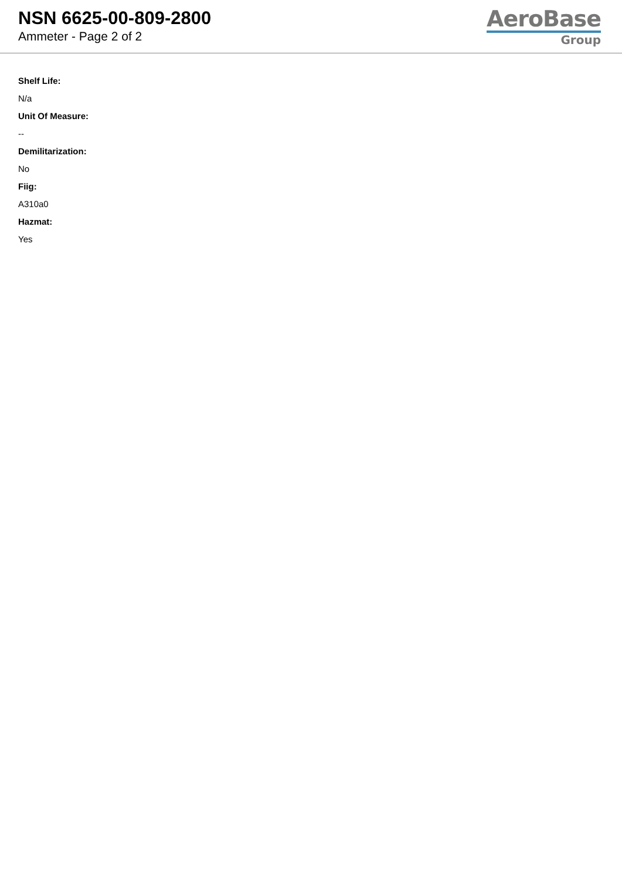NSN 6625-00-809-2800
Ammeter - Page 2 of 2
AeroBase
Group
Shelf Life:
N/a
Unit Of Measure:
--
Demilitarization:
No
Fiig:
A310a0
Hazmat:
Yes